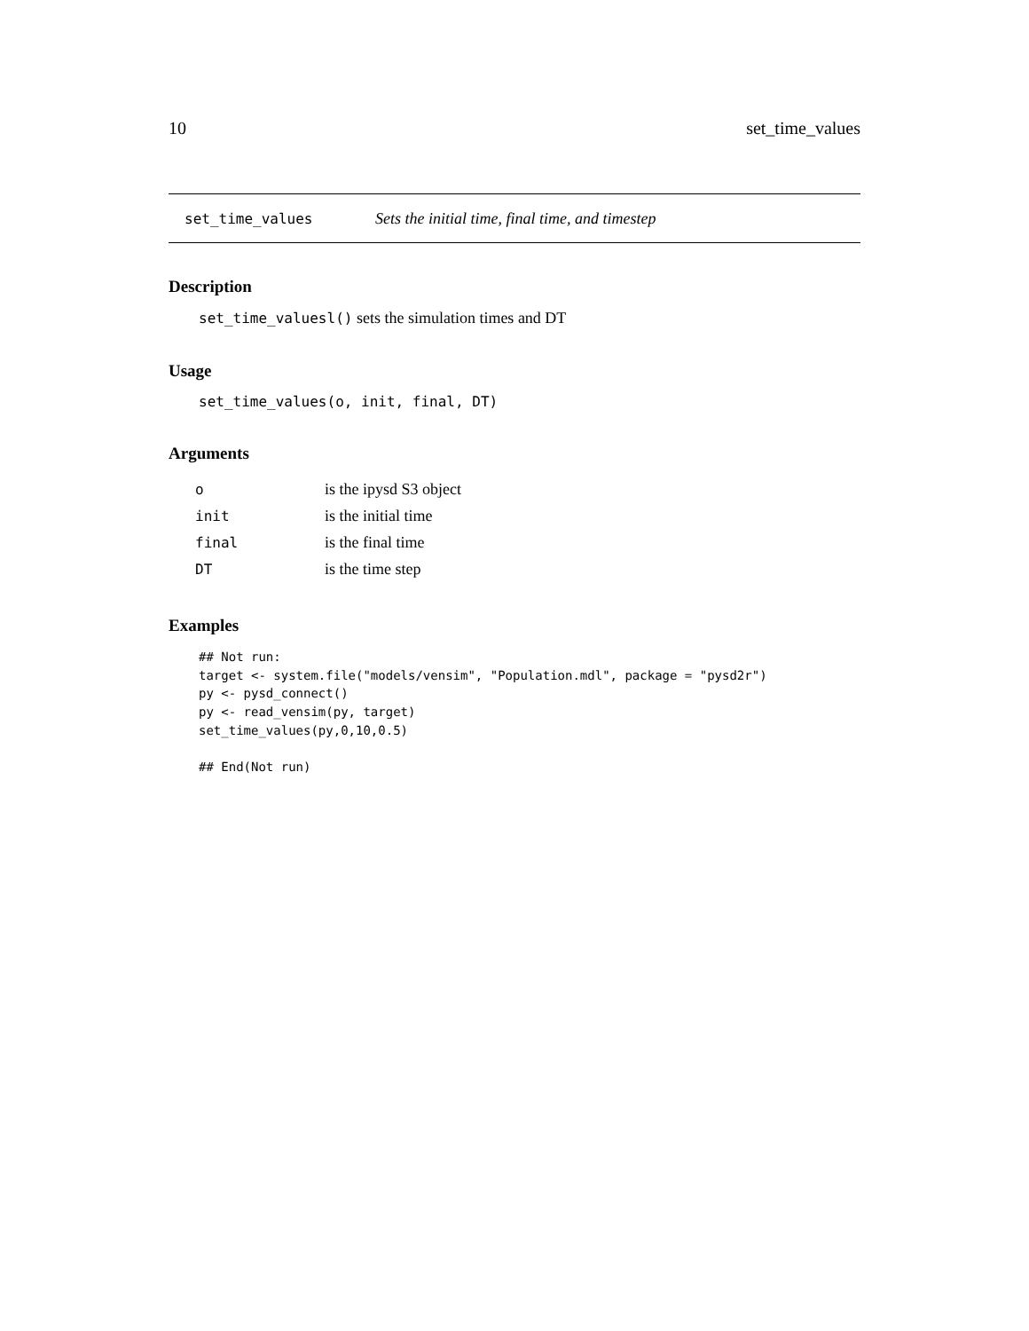10 set_time_values
set_time_values Sets the initial time, final time, and timestep
Description
set_time_valuesl() sets the simulation times and DT
Usage
set_time_values(o, init, final, DT)
Arguments
| o | is the ipysd S3 object |
| init | is the initial time |
| final | is the final time |
| DT | is the time step |
Examples
## Not run:
target <- system.file("models/vensim", "Population.mdl", package = "pysd2r")
py <- pysd_connect()
py <- read_vensim(py, target)
set_time_values(py,0,10,0.5)

## End(Not run)